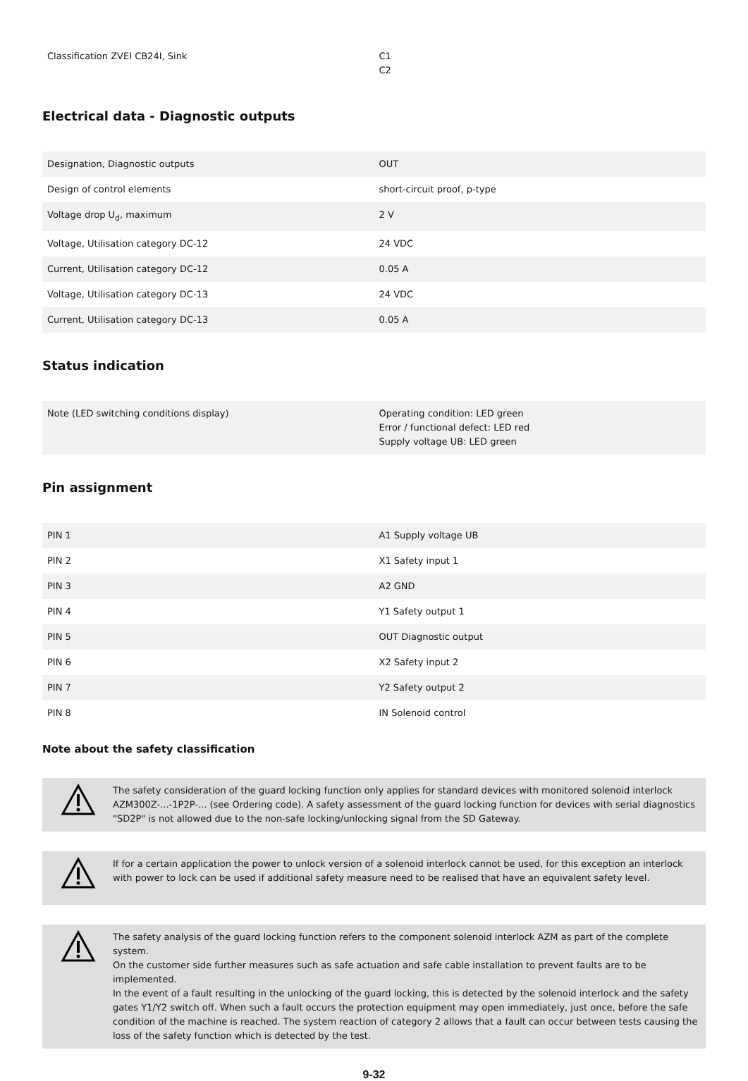| Classification ZVEI CB24I, Sink | C1 C2 |
Electrical data - Diagnostic outputs
| Designation, Diagnostic outputs | OUT |
| Design of control elements | short-circuit proof, p-type |
| Voltage drop U<sub>d</sub>, maximum | 2 V |
| Voltage, Utilisation category DC-12 | 24 VDC |
| Current, Utilisation category DC-12 | 0.05 A |
| Voltage, Utilisation category DC-13 | 24 VDC |
| Current, Utilisation category DC-13 | 0.05 A |
Status indication
| Note (LED switching conditions display) | Operating condition: LED green Error / functional defect: LED red Supply voltage UB: LED green |
Pin assignment
| PIN 1 | A1 Supply voltage UB |
| PIN 2 | X1 Safety input 1 |
| PIN 3 | A2 GND |
| PIN 4 | Y1 Safety output 1 |
| PIN 5 | OUT Diagnostic output |
| PIN 6 | X2 Safety input 2 |
| PIN 7 | Y2 Safety output 2 |
| PIN 8 | IN Solenoid control |
Note about the safety classification
The safety consideration of the guard locking function only applies for standard devices with monitored solenoid interlock AZM300Z-...-1P2P-... (see Ordering code). A safety assessment of the guard locking function for devices with serial diagnostics "SD2P" is not allowed due to the non-safe locking/unlocking signal from the SD Gateway.
If for a certain application the power to unlock version of a solenoid interlock cannot be used, for this exception an interlock with power to lock can be used if additional safety measure need to be realised that have an equivalent safety level.
The safety analysis of the guard locking function refers to the component solenoid interlock AZM as part of the complete system.
On the customer side further measures such as safe actuation and safe cable installation to prevent faults are to be implemented.
In the event of a fault resulting in the unlocking of the guard locking, this is detected by the solenoid interlock and the safety gates Y1/Y2 switch off. When such a fault occurs the protection equipment may open immediately, just once, before the safe condition of the machine is reached. The system reaction of category 2 allows that a fault can occur between tests causing the loss of the safety function which is detected by the test.
9-32